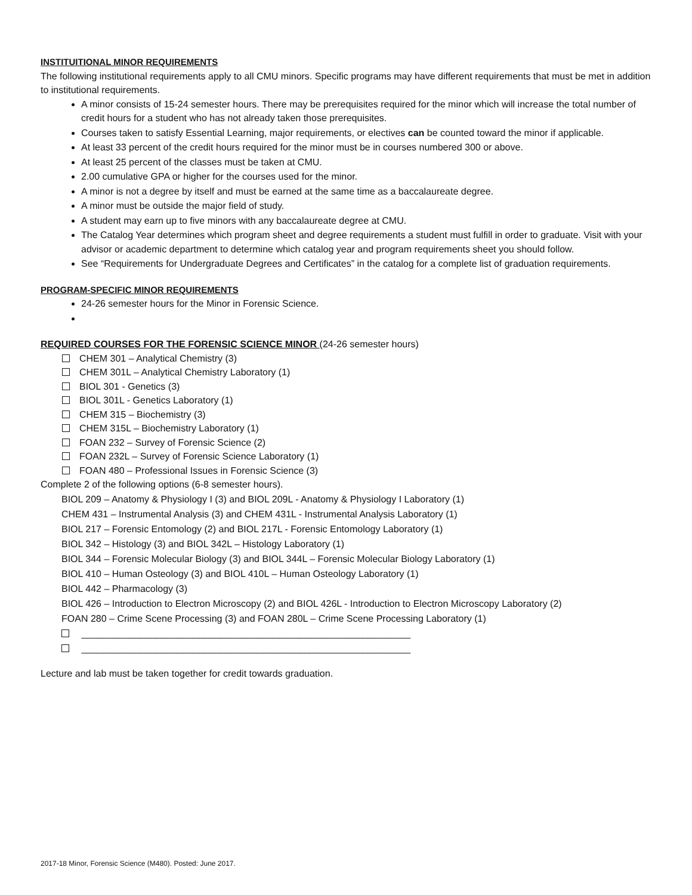INSTITUITIONAL MINOR REQUIREMENTS
The following institutional requirements apply to all CMU minors. Specific programs may have different requirements that must be met in addition to institutional requirements.
A minor consists of 15-24 semester hours. There may be prerequisites required for the minor which will increase the total number of credit hours for a student who has not already taken those prerequisites.
Courses taken to satisfy Essential Learning, major requirements, or electives can be counted toward the minor if applicable.
At least 33 percent of the credit hours required for the minor must be in courses numbered 300 or above.
At least 25 percent of the classes must be taken at CMU.
2.00 cumulative GPA or higher for the courses used for the minor.
A minor is not a degree by itself and must be earned at the same time as a baccalaureate degree.
A minor must be outside the major field of study.
A student may earn up to five minors with any baccalaureate degree at CMU.
The Catalog Year determines which program sheet and degree requirements a student must fulfill in order to graduate. Visit with your advisor or academic department to determine which catalog year and program requirements sheet you should follow.
See “Requirements for Undergraduate Degrees and Certificates” in the catalog for a complete list of graduation requirements.
PROGRAM-SPECIFIC MINOR REQUIREMENTS
24-26 semester hours for the Minor in Forensic Science.
REQUIRED COURSES FOR THE FORENSIC SCIENCE MINOR (24-26 semester hours)
CHEM 301 – Analytical Chemistry (3)
CHEM 301L – Analytical Chemistry Laboratory (1)
BIOL 301 - Genetics (3)
BIOL 301L - Genetics Laboratory (1)
CHEM 315 – Biochemistry (3)
CHEM 315L – Biochemistry Laboratory (1)
FOAN 232 – Survey of Forensic Science (2)
FOAN 232L – Survey of Forensic Science Laboratory (1)
FOAN 480 – Professional Issues in Forensic Science (3)
Complete 2 of the following options (6-8 semester hours).
BIOL 209 – Anatomy & Physiology I (3) and BIOL 209L - Anatomy & Physiology I Laboratory (1)
CHEM 431 – Instrumental Analysis (3) and CHEM 431L - Instrumental Analysis Laboratory (1)
BIOL 217 – Forensic Entomology (2) and BIOL 217L - Forensic Entomology Laboratory (1)
BIOL 342 – Histology (3) and BIOL 342L – Histology Laboratory (1)
BIOL 344 – Forensic Molecular Biology (3) and BIOL 344L – Forensic Molecular Biology Laboratory (1)
BIOL 410 – Human Osteology (3) and BIOL 410L – Human Osteology Laboratory (1)
BIOL 442 – Pharmacology (3)
BIOL 426 – Introduction to Electron Microscopy (2) and BIOL 426L - Introduction to Electron Microscopy Laboratory (2)
FOAN 280 – Crime Scene Processing (3) and FOAN 280L – Crime Scene Processing Laboratory (1)
______________________________________________________________
______________________________________________________________
Lecture and lab must be taken together for credit towards graduation.
2017-18 Minor, Forensic Science (M480). Posted: June 2017.